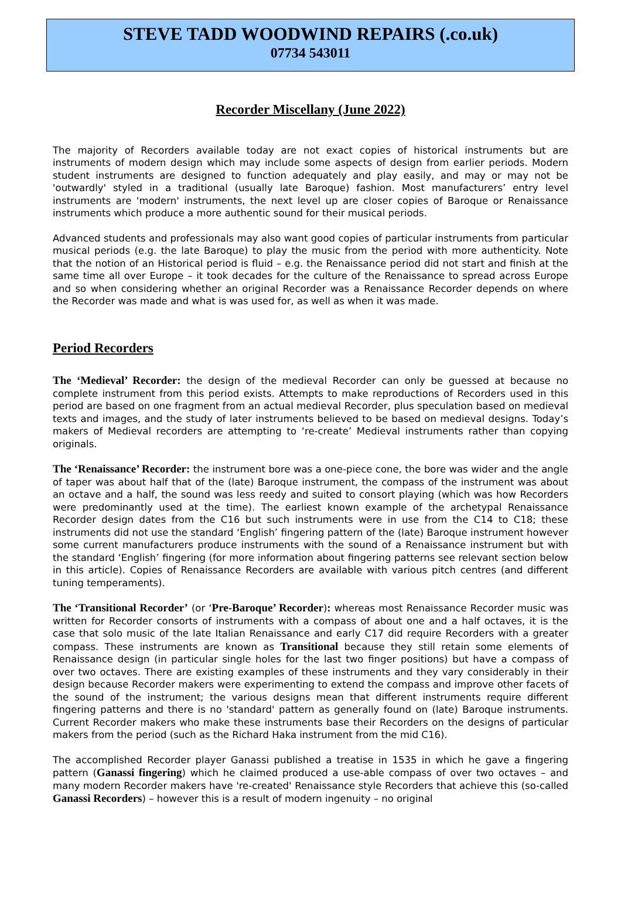STEVE TADD WOODWIND REPAIRS (.co.uk)
07734 543011
Recorder Miscellany (June 2022)
The majority of Recorders available today are not exact copies of historical instruments but are instruments of modern design which may include some aspects of design from earlier periods. Modern student instruments are designed to function adequately and play easily, and may or may not be 'outwardly' styled in a traditional (usually late Baroque) fashion. Most manufacturers’ entry level instruments are 'modern' instruments, the next level up are closer copies of Baroque or Renaissance instruments which produce a more authentic sound for their musical periods.
Advanced students and professionals may also want good copies of particular instruments from particular musical periods (e.g. the late Baroque) to play the music from the period with more authenticity. Note that the notion of an Historical period is fluid – e.g. the Renaissance period did not start and finish at the same time all over Europe – it took decades for the culture of the Renaissance to spread across Europe and so when considering whether an original Recorder was a Renaissance Recorder depends on where the Recorder was made and what is was used for, as well as when it was made.
Period Recorders
The ‘Medieval’ Recorder: the design of the medieval Recorder can only be guessed at because no complete instrument from this period exists. Attempts to make reproductions of Recorders used in this period are based on one fragment from an actual medieval Recorder, plus speculation based on medieval texts and images, and the study of later instruments believed to be based on medieval designs. Today’s makers of Medieval recorders are attempting to ‘re-create’ Medieval instruments rather than copying originals.
The ‘Renaissance’ Recorder: the instrument bore was a one-piece cone, the bore was wider and the angle of taper was about half that of the (late) Baroque instrument, the compass of the instrument was about an octave and a half, the sound was less reedy and suited to consort playing (which was how Recorders were predominantly used at the time). The earliest known example of the archetypal Renaissance Recorder design dates from the C16 but such instruments were in use from the C14 to C18; these instruments did not use the standard ‘English’ fingering pattern of the (late) Baroque instrument however some current manufacturers produce instruments with the sound of a Renaissance instrument but with the standard ‘English’ fingering (for more information about fingering patterns see relevant section below in this article). Copies of Renaissance Recorders are available with various pitch centres (and different tuning temperaments).
The ‘Transitional Recorder’ (or ‘Pre-Baroque’ Recorder): whereas most Renaissance Recorder music was written for Recorder consorts of instruments with a compass of about one and a half octaves, it is the case that solo music of the late Italian Renaissance and early C17 did require Recorders with a greater compass. These instruments are known as Transitional because they still retain some elements of Renaissance design (in particular single holes for the last two finger positions) but have a compass of over two octaves. There are existing examples of these instruments and they vary considerably in their design because Recorder makers were experimenting to extend the compass and improve other facets of the sound of the instrument; the various designs mean that different instruments require different fingering patterns and there is no 'standard' pattern as generally found on (late) Baroque instruments. Current Recorder makers who make these instruments base their Recorders on the designs of particular makers from the period (such as the Richard Haka instrument from the mid C16).
The accomplished Recorder player Ganassi published a treatise in 1535 in which he gave a fingering pattern (Ganassi fingering) which he claimed produced a use-able compass of over two octaves – and many modern Recorder makers have 're-created' Renaissance style Recorders that achieve this (so-called Ganassi Recorders) – however this is a result of modern ingenuity – no original